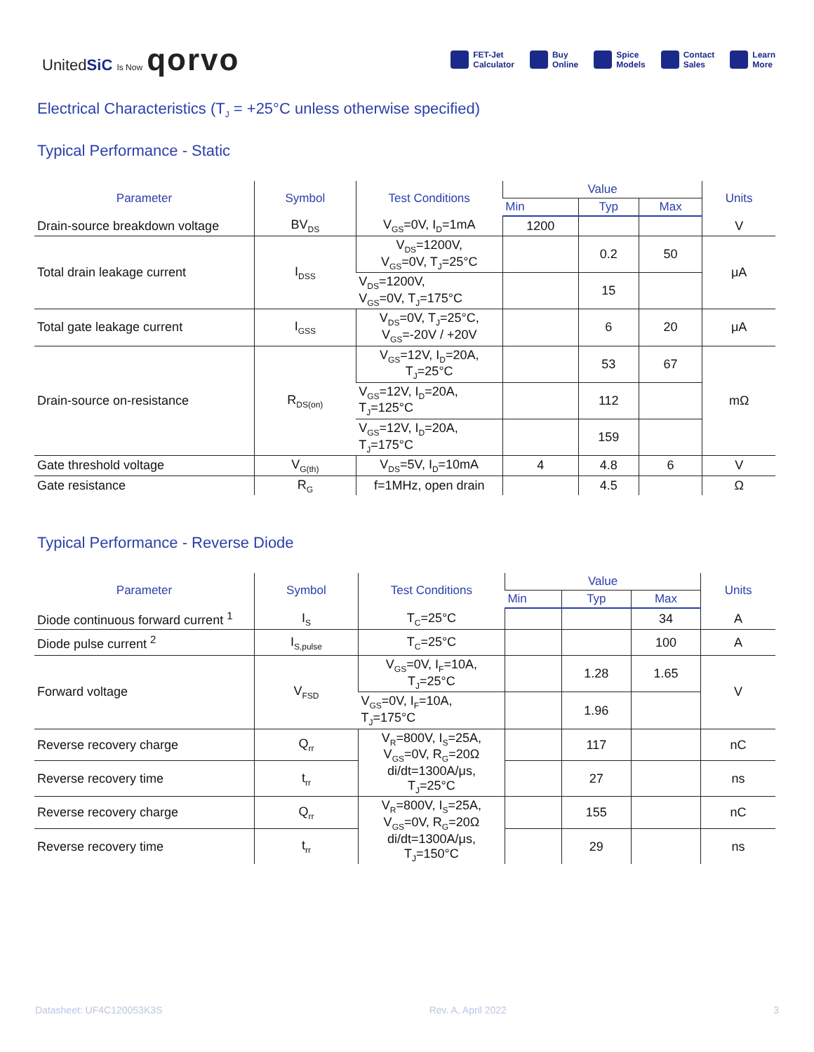UnitedSiC Is Now qorvo
FET-Jet
Calculator Buy
Online Spice
Models Contact
Sales Learn
More
Electrical Characteristics (T<sub>J</sub> = +25°C unless otherwise specified)
Typical Performance - Static
| Parameter | Symbol | Test Conditions | Value | | | Units |
| --- | --- | --- | --- | --- | --- | --- |
| | | | Min | Typ | Max | |
| Drain-source breakdown voltage | BV<sub>DS</sub> | V<sub>GS</sub>=0V, I<sub>D</sub>=1mA | 1200 | | | V |
| Total drain leakage current | I<sub>DSS</sub> | V<sub>DS</sub>=1200V, V<sub>GS</sub>=0V, T<sub>J</sub>=25°C | | 0.2 | 50 | μA |
| | | V<sub>DS</sub>=1200V, V<sub>GS</sub>=0V, T<sub>J</sub>=175°C | | 15 | | |
| Total gate leakage current | I<sub>GSS</sub> | V<sub>DS</sub>=0V, T<sub>J</sub>=25°C, V<sub>GS</sub>=-20V / +20V | | 6 | 20 | μA |
| Drain-source on-resistance | R<sub>DS(on)</sub> | V<sub>GS</sub>=12V, I<sub>D</sub>=20A, T<sub>J</sub>=25°C | | 53 | 67 | mΩ |
| | | V<sub>GS</sub>=12V, I<sub>D</sub>=20A, T<sub>J</sub>=125°C | | 112 | | |
| | | V<sub>GS</sub>=12V, I<sub>D</sub>=20A, T<sub>J</sub>=175°C | | 159 | | |
| Gate threshold voltage | V<sub>G(th)</sub> | V<sub>DS</sub>=5V, I<sub>D</sub>=10mA | 4 | 4.8 | 6 | V |
| Gate resistance | R<sub>G</sub> | f=1MHz, open drain | | 4.5 | | Ω |
Typical Performance - Reverse Diode
| Parameter | Symbol | Test Conditions | Value | | | Units |
| --- | --- | --- | --- | --- | --- | --- |
| | | | Min | Typ | Max | |
| Diode continuous forward current <sup>1</sup> | I<sub>S</sub> | T<sub>C</sub>=25°C | | | 34 | A |
| Diode pulse current <sup>2</sup> | I<sub>S,pulse</sub> | T<sub>C</sub>=25°C | | | 100 | A |
| Forward voltage | V<sub>FSD</sub> | V<sub>GS</sub>=0V, I<sub>F</sub>=10A, T<sub>J</sub>=25°C | | 1.28 | 1.65 | V |
| | | V<sub>GS</sub>=0V, I<sub>F</sub>=10A, T<sub>J</sub>=175°C | | 1.96 | | |
| Reverse recovery charge | Q<sub>rr</sub> | V<sub>R</sub>=800V, I<sub>S</sub>=25A, V<sub>GS</sub>=0V, R<sub>G</sub>=20Ω di/dt=1300A/μs, T<sub>J</sub>=25°C | | 117 | | nC |
| Reverse recovery time | t<sub>rr</sub> | | | 27 | | ns |
| Reverse recovery charge | Q<sub>rr</sub> | V<sub>R</sub>=800V, I<sub>S</sub>=25A, V<sub>GS</sub>=0V, R<sub>G</sub>=20Ω di/dt=1300A/μs, T<sub>J</sub>=150°C | | 155 | | nC |
| Reverse recovery time | t<sub>rr</sub> | | | 29 | | ns |
Datasheet: UF4C120053K3S Rev. A, April 2022 3